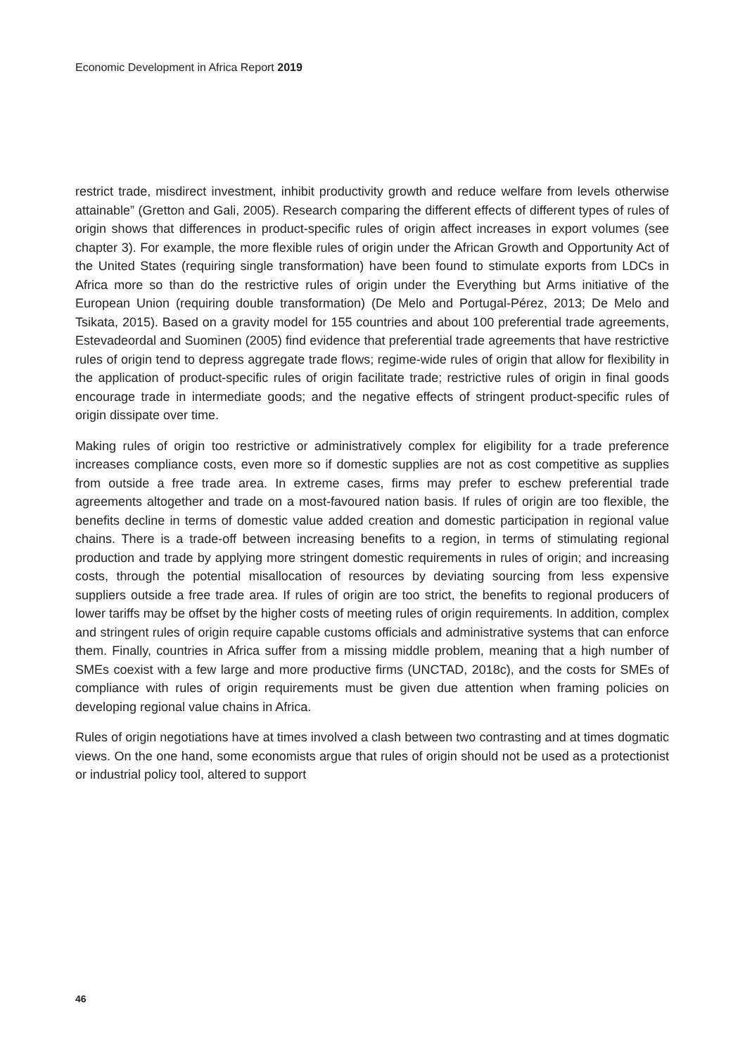Economic Development in Africa Report 2019
restrict trade, misdirect investment, inhibit productivity growth and reduce welfare from levels otherwise attainable” (Gretton and Gali, 2005). Research comparing the different effects of different types of rules of origin shows that differences in product-specific rules of origin affect increases in export volumes (see chapter 3). For example, the more flexible rules of origin under the African Growth and Opportunity Act of the United States (requiring single transformation) have been found to stimulate exports from LDCs in Africa more so than do the restrictive rules of origin under the Everything but Arms initiative of the European Union (requiring double transformation) (De Melo and Portugal-Pérez, 2013; De Melo and Tsikata, 2015). Based on a gravity model for 155 countries and about 100 preferential trade agreements, Estevadeordal and Suominen (2005) find evidence that preferential trade agreements that have restrictive rules of origin tend to depress aggregate trade flows; regime-wide rules of origin that allow for flexibility in the application of product-specific rules of origin facilitate trade; restrictive rules of origin in final goods encourage trade in intermediate goods; and the negative effects of stringent product-specific rules of origin dissipate over time.
Making rules of origin too restrictive or administratively complex for eligibility for a trade preference increases compliance costs, even more so if domestic supplies are not as cost competitive as supplies from outside a free trade area. In extreme cases, firms may prefer to eschew preferential trade agreements altogether and trade on a most-favoured nation basis. If rules of origin are too flexible, the benefits decline in terms of domestic value added creation and domestic participation in regional value chains. There is a trade-off between increasing benefits to a region, in terms of stimulating regional production and trade by applying more stringent domestic requirements in rules of origin; and increasing costs, through the potential misallocation of resources by deviating sourcing from less expensive suppliers outside a free trade area. If rules of origin are too strict, the benefits to regional producers of lower tariffs may be offset by the higher costs of meeting rules of origin requirements. In addition, complex and stringent rules of origin require capable customs officials and administrative systems that can enforce them. Finally, countries in Africa suffer from a missing middle problem, meaning that a high number of SMEs coexist with a few large and more productive firms (UNCTAD, 2018c), and the costs for SMEs of compliance with rules of origin requirements must be given due attention when framing policies on developing regional value chains in Africa.
Rules of origin negotiations have at times involved a clash between two contrasting and at times dogmatic views. On the one hand, some economists argue that rules of origin should not be used as a protectionist or industrial policy tool, altered to support
46